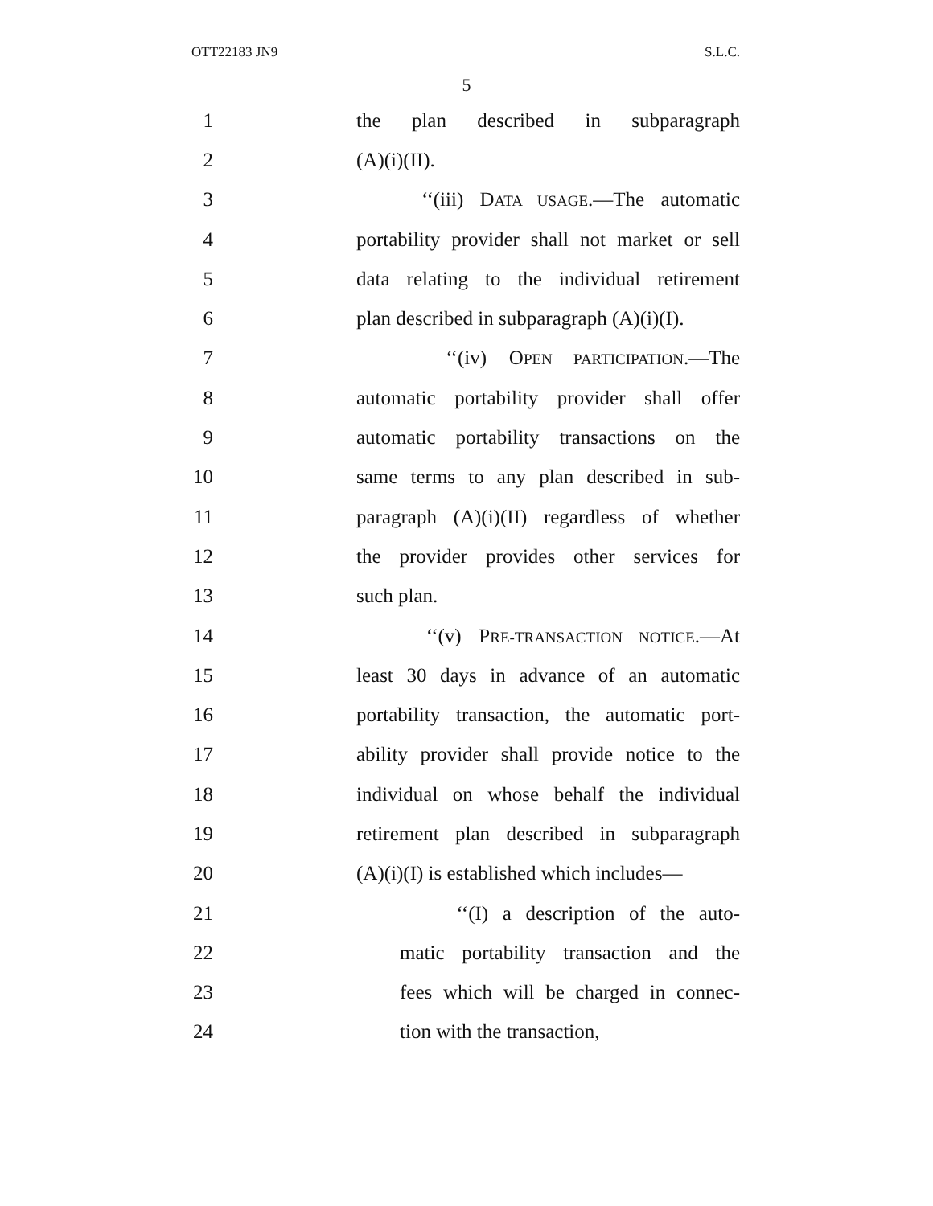OTT22183 JN9 S.L.C.
5
1 the plan described in subparagraph
2 (A)(i)(II).
3 ‘‘(iii) DATA USAGE.—The automatic
4 portability provider shall not market or sell
5 data relating to the individual retirement
6 plan described in subparagraph (A)(i)(I).
7 ‘‘(iv) OPEN PARTICIPATION.—The
8 automatic portability provider shall offer
9 automatic portability transactions on the
10 same terms to any plan described in sub-
11 paragraph (A)(i)(II) regardless of whether
12 the provider provides other services for
13 such plan.
14 ‘‘(v) PRE-TRANSACTION NOTICE.—At
15 least 30 days in advance of an automatic
16 portability transaction, the automatic port-
17 ability provider shall provide notice to the
18 individual on whose behalf the individual
19 retirement plan described in subparagraph
20 (A)(i)(I) is established which includes—
21 ‘‘(I) a description of the auto-
22 matic portability transaction and the
23 fees which will be charged in connec-
24 tion with the transaction,